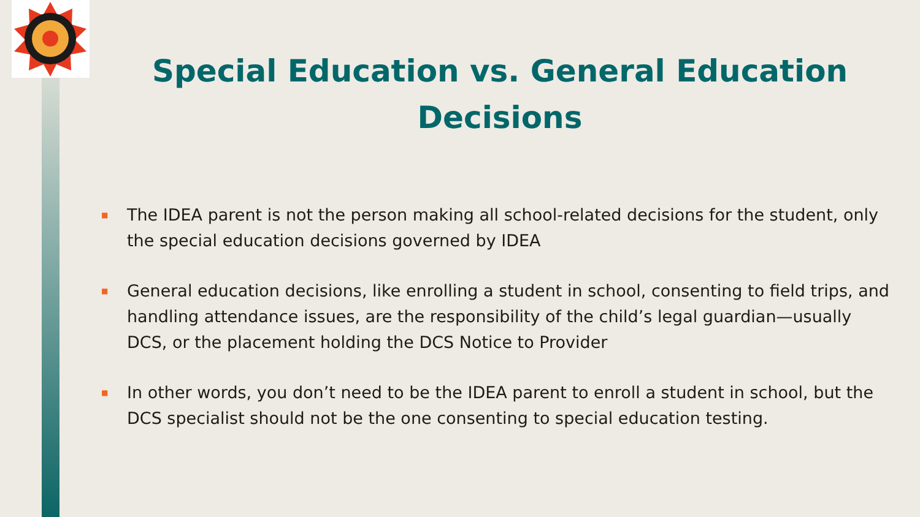Special Education vs. General Education Decisions
■ The IDEA parent is not the person making all school-related decisions for the student, only the special education decisions governed by IDEA
■ General education decisions, like enrolling a student in school, consenting to field trips, and handling attendance issues, are the responsibility of the child’s legal guardian—usually DCS, or the placement holding the DCS Notice to Provider
■ In other words, you don’t need to be the IDEA parent to enroll a student in school, but the DCS specialist should not be the one consenting to special education testing.